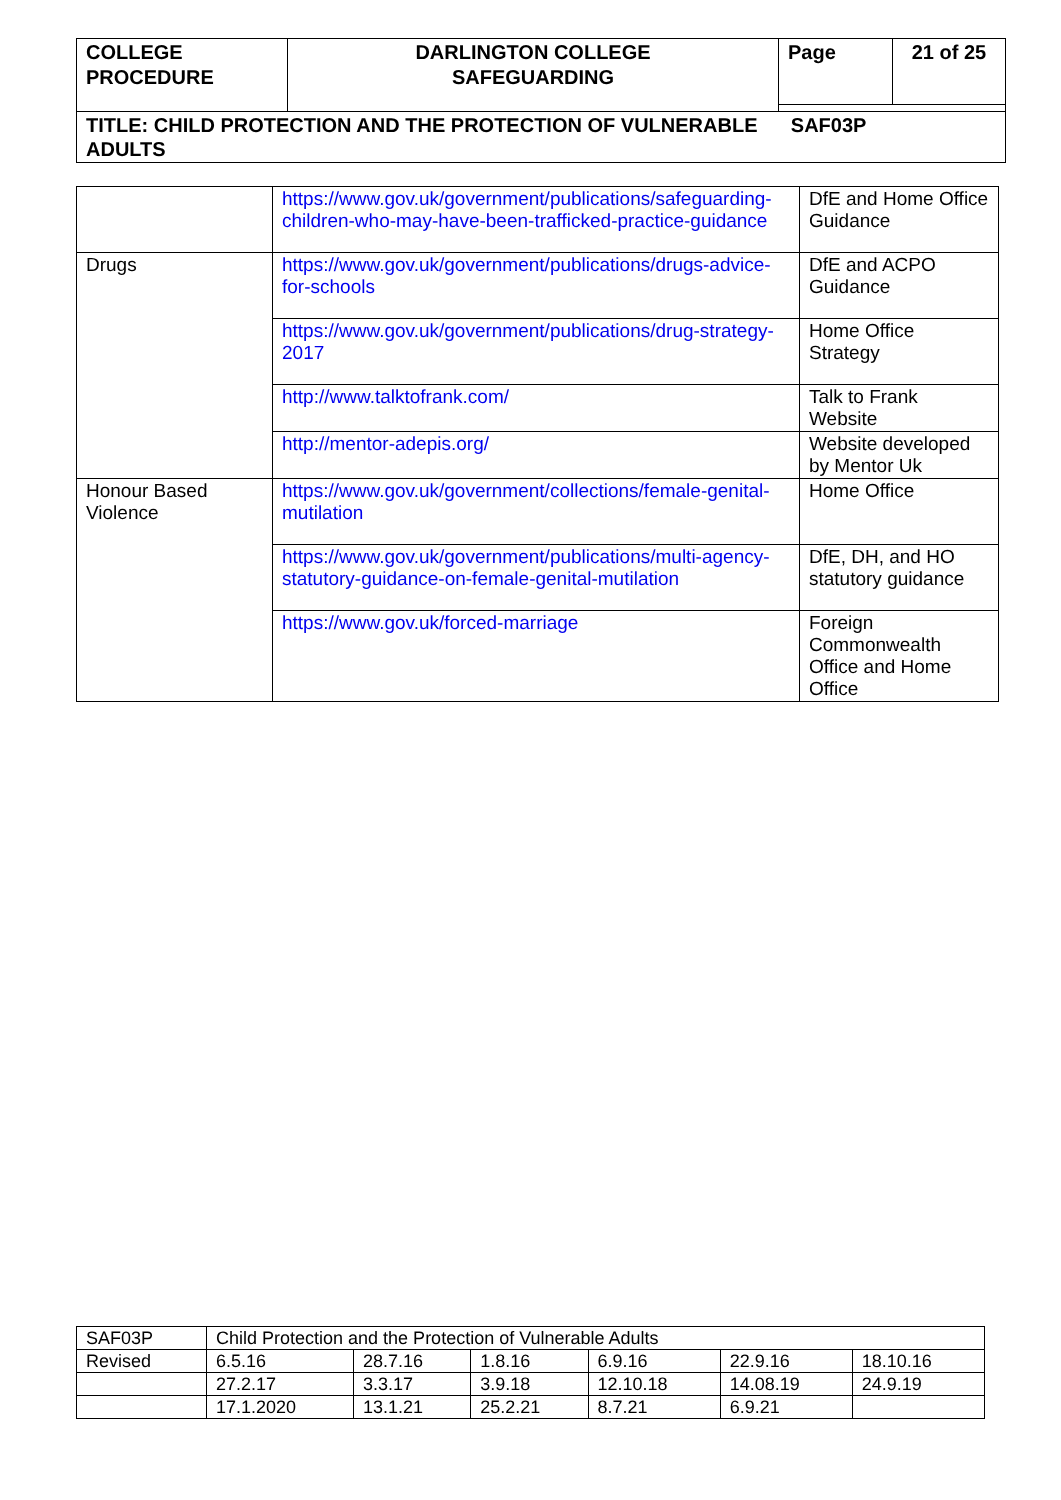| COLLEGE PROCEDURE | DARLINGTON COLLEGE SAFEGUARDING | Page | 21 of 25 |
| TITLE: CHILD PROTECTION AND THE PROTECTION OF VULNERABLE SAF03P ADULTS | | | |
| | https://www.gov.uk/government/publications/safeguarding-children-who-may-have-been-trafficked-practice-guidance | DfE and Home Office Guidance |
| Drugs | https://www.gov.uk/government/publications/drugs-advice-for-schools | DfE and ACPO Guidance |
| | https://www.gov.uk/government/publications/drug-strategy-2017 | Home Office Strategy |
| | http://www.talktofrank.com/ | Talk to Frank Website |
| | http://mentor-adepis.org/ | Website developed by Mentor Uk |
| Honour Based Violence | https://www.gov.uk/government/collections/female-genital-mutilation | Home Office |
| | https://www.gov.uk/government/publications/multi-agency-statutory-guidance-on-female-genital-mutilation | DfE, DH, and HO statutory guidance |
| | https://www.gov.uk/forced-marriage | Foreign Commonwealth Office and Home Office |
| SAF03P | Child Protection and the Protection of Vulnerable Adults | | | | | |
| Revised | 6.5.16 | 28.7.16 | 1.8.16 | 6.9.16 | 22.9.16 | 18.10.16 |
| | 27.2.17 | 3.3.17 | 3.9.18 | 12.10.18 | 14.08.19 | 24.9.19 |
| | 17.1.2020 | 13.1.21 | 25.2.21 | 8.7.21 | 6.9.21 | |